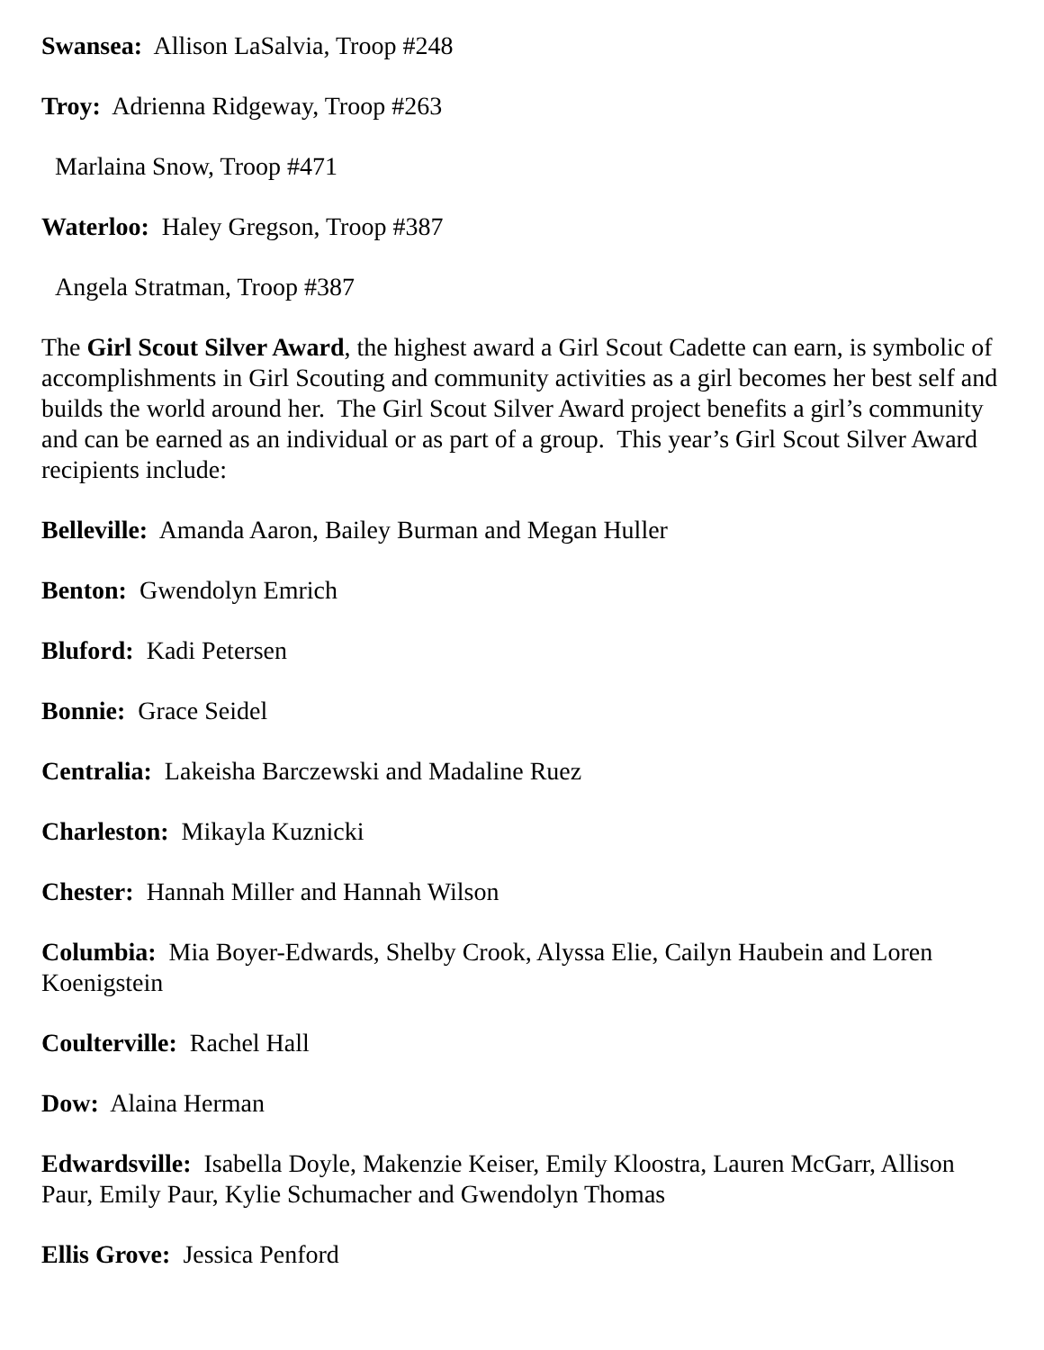Swansea: Allison LaSalvia, Troop #248
Troy: Adrienna Ridgeway, Troop #263
Marlaina Snow, Troop #471
Waterloo: Haley Gregson, Troop #387
Angela Stratman, Troop #387
The Girl Scout Silver Award, the highest award a Girl Scout Cadette can earn, is symbolic of accomplishments in Girl Scouting and community activities as a girl becomes her best self and builds the world around her. The Girl Scout Silver Award project benefits a girl’s community and can be earned as an individual or as part of a group. This year’s Girl Scout Silver Award recipients include:
Belleville: Amanda Aaron, Bailey Burman and Megan Huller
Benton: Gwendolyn Emrich
Bluford: Kadi Petersen
Bonnie: Grace Seidel
Centralia: Lakeisha Barczewski and Madaline Ruez
Charleston: Mikayla Kuznicki
Chester: Hannah Miller and Hannah Wilson
Columbia: Mia Boyer-Edwards, Shelby Crook, Alyssa Elie, Cailyn Haubein and Loren Koenigstein
Coulterville: Rachel Hall
Dow: Alaina Herman
Edwardsville: Isabella Doyle, Makenzie Keiser, Emily Kloostra, Lauren McGarr, Allison Paur, Emily Paur, Kylie Schumacher and Gwendolyn Thomas
Ellis Grove: Jessica Penford